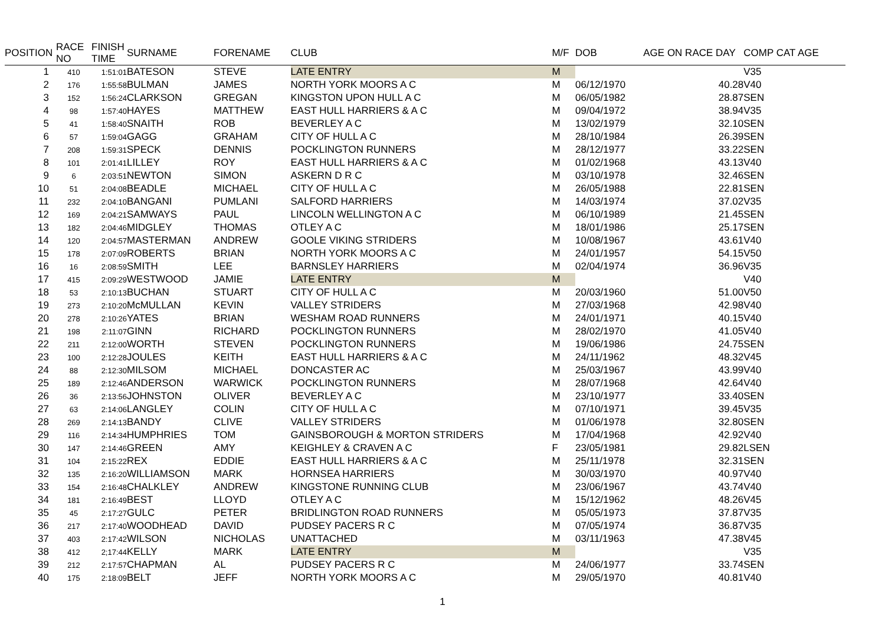| POSITION | RACE NO | FINISH TIME | SURNAME | FORENAME | CLUB | M/F | DOB | AGE ON RACE DAY | COMP CAT AGE |
| --- | --- | --- | --- | --- | --- | --- | --- | --- | --- |
| 1 | 410 | 1:51:01 | BATESON | STEVE | LATE ENTRY | M | | | V35 |
| 2 | 176 | 1:55:58 | BULMAN | JAMES | NORTH YORK MOORS A C | M | 06/12/1970 | 40.28 | V40 |
| 3 | 152 | 1:56:24 | CLARKSON | GREGAN | KINGSTON UPON HULL A C | M | 06/05/1982 | 28.87 | SEN |
| 4 | 98 | 1:57:40 | HAYES | MATTHEW | EAST HULL HARRIERS & A C | M | 09/04/1972 | 38.94 | V35 |
| 5 | 41 | 1:58:40 | SNAITH | ROB | BEVERLEY A C | M | 13/02/1979 | 32.10 | SEN |
| 6 | 57 | 1:59:04 | GAGG | GRAHAM | CITY OF HULL A C | M | 28/10/1984 | 26.39 | SEN |
| 7 | 208 | 1:59:31 | SPECK | DENNIS | POCKLINGTON RUNNERS | M | 28/12/1977 | 33.22 | SEN |
| 8 | 101 | 2:01:41 | LILLEY | ROY | EAST HULL HARRIERS & A C | M | 01/02/1968 | 43.13 | V40 |
| 9 | 6 | 2:03:51 | NEWTON | SIMON | ASKERN D R C | M | 03/10/1978 | 32.46 | SEN |
| 10 | 51 | 2:04:08 | BEADLE | MICHAEL | CITY OF HULL A C | M | 26/05/1988 | 22.81 | SEN |
| 11 | 232 | 2:04:10 | BANGANI | PUMLANI | SALFORD HARRIERS | M | 14/03/1974 | 37.02 | V35 |
| 12 | 169 | 2:04:21 | SAMWAYS | PAUL | LINCOLN WELLINGTON A C | M | 06/10/1989 | 21.45 | SEN |
| 13 | 182 | 2:04:46 | MIDGLEY | THOMAS | OTLEY A C | M | 18/01/1986 | 25.17 | SEN |
| 14 | 120 | 2:04:57 | MASTERMAN | ANDREW | GOOLE VIKING STRIDERS | M | 10/08/1967 | 43.61 | V40 |
| 15 | 178 | 2:07:09 | ROBERTS | BRIAN | NORTH YORK MOORS A C | M | 24/01/1957 | 54.15 | V50 |
| 16 | 16 | 2:08:59 | SMITH | LEE | BARNSLEY HARRIERS | M | 02/04/1974 | 36.96 | V35 |
| 17 | 415 | 2:09:29 | WESTWOOD | JAMIE | LATE ENTRY | M | | | V40 |
| 18 | 53 | 2:10:13 | BUCHAN | STUART | CITY OF HULL A C | M | 20/03/1960 | 51.00 | V50 |
| 19 | 273 | 2:10:20 | McMULLAN | KEVIN | VALLEY STRIDERS | M | 27/03/1968 | 42.98 | V40 |
| 20 | 278 | 2:10:26 | YATES | BRIAN | WESHAM ROAD RUNNERS | M | 24/01/1971 | 40.15 | V40 |
| 21 | 198 | 2:11:07 | GINN | RICHARD | POCKLINGTON RUNNERS | M | 28/02/1970 | 41.05 | V40 |
| 22 | 211 | 2:12:00 | WORTH | STEVEN | POCKLINGTON RUNNERS | M | 19/06/1986 | 24.75 | SEN |
| 23 | 100 | 2:12:28 | JOULES | KEITH | EAST HULL HARRIERS & A C | M | 24/11/1962 | 48.32 | V45 |
| 24 | 88 | 2:12:30 | MILSOM | MICHAEL | DONCASTER AC | M | 25/03/1967 | 43.99 | V40 |
| 25 | 189 | 2:12:46 | ANDERSON | WARWICK | POCKLINGTON RUNNERS | M | 28/07/1968 | 42.64 | V40 |
| 26 | 36 | 2:13:56 | JOHNSTON | OLIVER | BEVERLEY A C | M | 23/10/1977 | 33.40 | SEN |
| 27 | 63 | 2:14:06 | LANGLEY | COLIN | CITY OF HULL A C | M | 07/10/1971 | 39.45 | V35 |
| 28 | 269 | 2:14:13 | BANDY | CLIVE | VALLEY STRIDERS | M | 01/06/1978 | 32.80 | SEN |
| 29 | 116 | 2:14:34 | HUMPHRIES | TOM | GAINSBOROUGH & MORTON STRIDERS | M | 17/04/1968 | 42.92 | V40 |
| 30 | 147 | 2:14:46 | GREEN | AMY | KEIGHLEY & CRAVEN A C | F | 23/05/1981 | 29.82 | LSEN |
| 31 | 104 | 2:15:22 | REX | EDDIE | EAST HULL HARRIERS & A C | M | 25/11/1978 | 32.31 | SEN |
| 32 | 135 | 2:16:20 | WILLIAMSON | MARK | HORNSEA HARRIERS | M | 30/03/1970 | 40.97 | V40 |
| 33 | 154 | 2:16:48 | CHALKLEY | ANDREW | KINGSTONE RUNNING CLUB | M | 23/06/1967 | 43.74 | V40 |
| 34 | 181 | 2:16:49 | BEST | LLOYD | OTLEY A C | M | 15/12/1962 | 48.26 | V45 |
| 35 | 45 | 2:17:27 | GULC | PETER | BRIDLINGTON ROAD RUNNERS | M | 05/05/1973 | 37.87 | V35 |
| 36 | 217 | 2:17:40 | WOODHEAD | DAVID | PUDSEY PACERS R C | M | 07/05/1974 | 36.87 | V35 |
| 37 | 403 | 2:17:42 | WILSON | NICHOLAS | UNATTACHED | M | 03/11/1963 | 47.38 | V45 |
| 38 | 412 | 2;17:44 | KELLY | MARK | LATE ENTRY | M | | | V35 |
| 39 | 212 | 2:17:57 | CHAPMAN | AL | PUDSEY PACERS R C | M | 24/06/1977 | 33.74 | SEN |
| 40 | 175 | 2:18:09 | BELT | JEFF | NORTH YORK MOORS A C | M | 29/05/1970 | 40.81 | V40 |
1